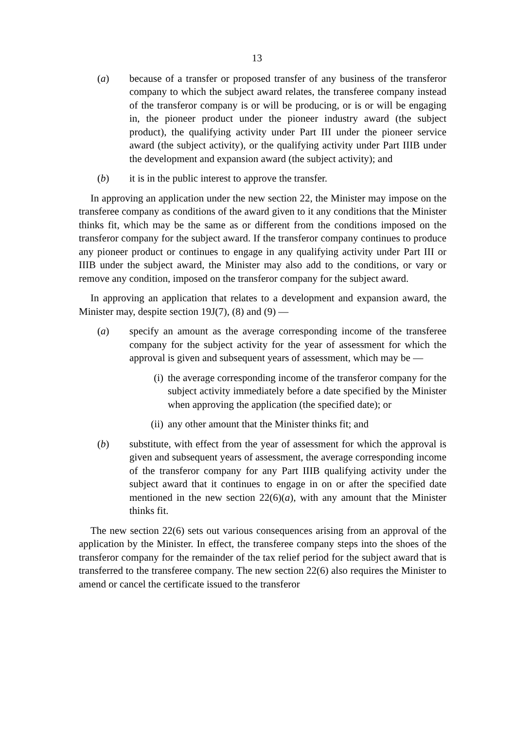13
(a) because of a transfer or proposed transfer of any business of the transferor company to which the subject award relates, the transferee company instead of the transferor company is or will be producing, or is or will be engaging in, the pioneer product under the pioneer industry award (the subject product), the qualifying activity under Part III under the pioneer service award (the subject activity), or the qualifying activity under Part IIIB under the development and expansion award (the subject activity); and
(b) it is in the public interest to approve the transfer.
In approving an application under the new section 22, the Minister may impose on the transferee company as conditions of the award given to it any conditions that the Minister thinks fit, which may be the same as or different from the conditions imposed on the transferor company for the subject award. If the transferor company continues to produce any pioneer product or continues to engage in any qualifying activity under Part III or IIIB under the subject award, the Minister may also add to the conditions, or vary or remove any condition, imposed on the transferor company for the subject award.
In approving an application that relates to a development and expansion award, the Minister may, despite section 19J(7), (8) and (9) —
(a) specify an amount as the average corresponding income of the transferee company for the subject activity for the year of assessment for which the approval is given and subsequent years of assessment, which may be —
(i) the average corresponding income of the transferor company for the subject activity immediately before a date specified by the Minister when approving the application (the specified date); or
(ii) any other amount that the Minister thinks fit; and
(b) substitute, with effect from the year of assessment for which the approval is given and subsequent years of assessment, the average corresponding income of the transferor company for any Part IIIB qualifying activity under the subject award that it continues to engage in on or after the specified date mentioned in the new section 22(6)(a), with any amount that the Minister thinks fit.
The new section 22(6) sets out various consequences arising from an approval of the application by the Minister. In effect, the transferee company steps into the shoes of the transferor company for the remainder of the tax relief period for the subject award that is transferred to the transferee company. The new section 22(6) also requires the Minister to amend or cancel the certificate issued to the transferor